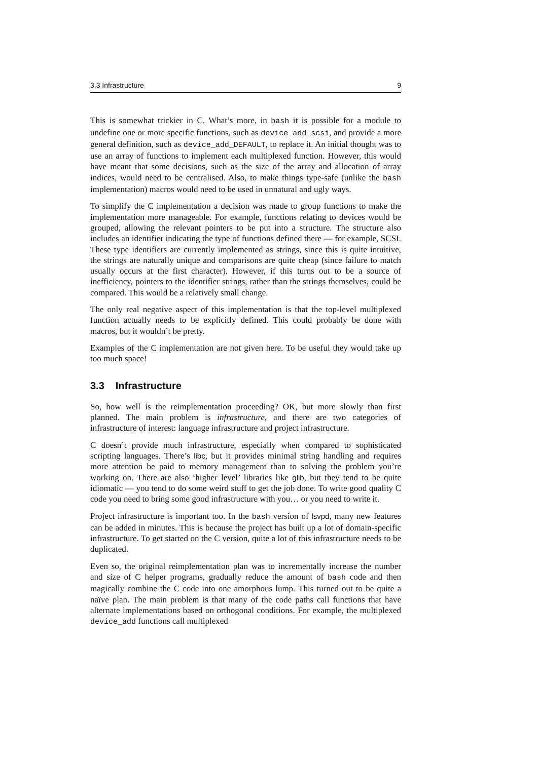3.3 Infrastructure 9
This is somewhat trickier in C. What’s more, in bash it is possible for a module to undefine one or more specific functions, such as device_add_scsi, and provide a more general definition, such as device_add_DEFAULT, to replace it. An initial thought was to use an array of functions to implement each multiplexed function. However, this would have meant that some decisions, such as the size of the array and allocation of array indices, would need to be centralised. Also, to make things type-safe (unlike the bash implementation) macros would need to be used in unnatural and ugly ways.
To simplify the C implementation a decision was made to group functions to make the implementation more manageable. For example, functions relating to devices would be grouped, allowing the relevant pointers to be put into a structure. The structure also includes an identifier indicating the type of functions defined there — for example, SCSI. These type identifiers are currently implemented as strings, since this is quite intuitive, the strings are naturally unique and comparisons are quite cheap (since failure to match usually occurs at the first character). However, if this turns out to be a source of inefficiency, pointers to the identifier strings, rather than the strings themselves, could be compared. This would be a relatively small change.
The only real negative aspect of this implementation is that the top-level multiplexed function actually needs to be explicitly defined. This could probably be done with macros, but it wouldn’t be pretty.
Examples of the C implementation are not given here. To be useful they would take up too much space!
3.3 Infrastructure
So, how well is the reimplementation proceeding? OK, but more slowly than first planned. The main problem is infrastructure, and there are two categories of infrastructure of interest: language infrastructure and project infrastructure.
C doesn’t provide much infrastructure, especially when compared to sophisticated scripting languages. There’s libc, but it provides minimal string handling and requires more attention be paid to memory management than to solving the problem you’re working on. There are also ‘higher level’ libraries like glib, but they tend to be quite idiomatic — you tend to do some weird stuff to get the job done. To write good quality C code you need to bring some good infrastructure with you… or you need to write it.
Project infrastructure is important too. In the bash version of lsvpd, many new features can be added in minutes. This is because the project has built up a lot of domain-specific infrastructure. To get started on the C version, quite a lot of this infrastructure needs to be duplicated.
Even so, the original reimplementation plan was to incrementally increase the number and size of C helper programs, gradually reduce the amount of bash code and then magically combine the C code into one amorphous lump. This turned out to be quite a naïve plan. The main problem is that many of the code paths call functions that have alternate implementations based on orthogonal conditions. For example, the multiplexed device_add functions call multiplexed